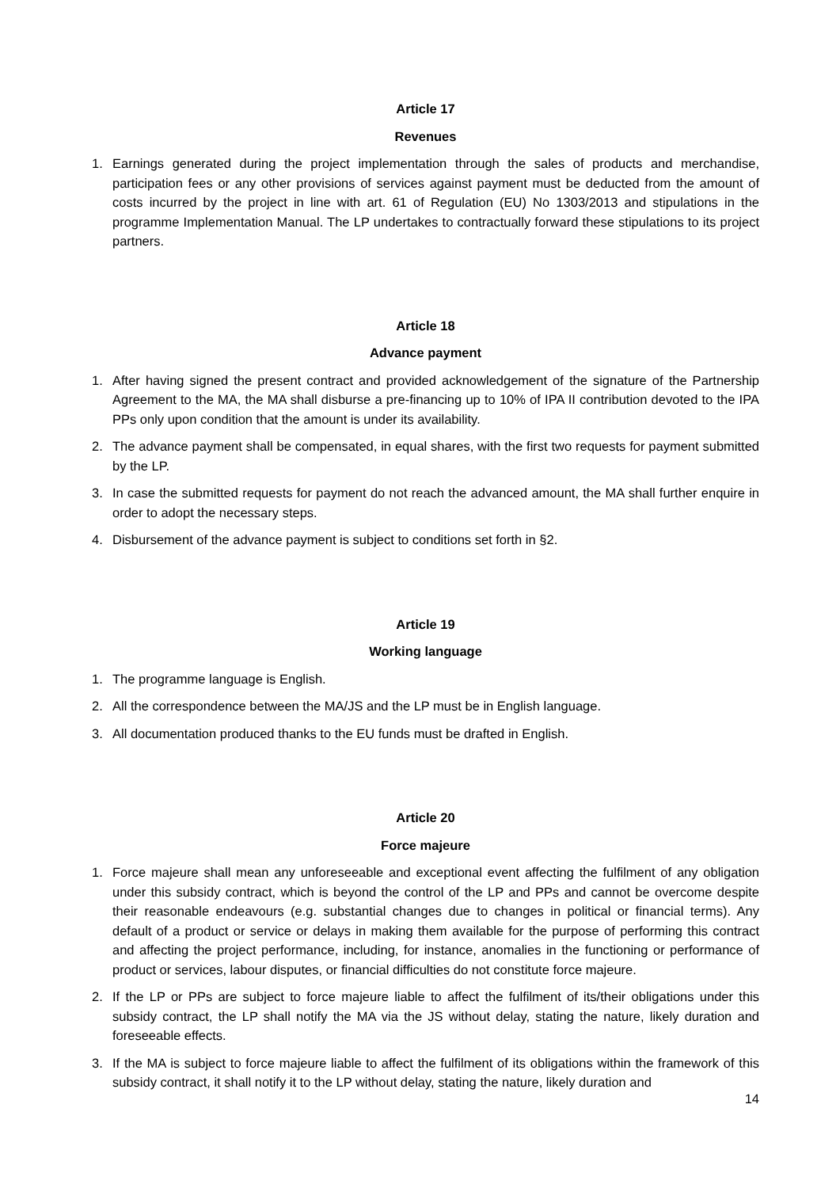Article 17
Revenues
1. Earnings generated during the project implementation through the sales of products and merchandise, participation fees or any other provisions of services against payment must be deducted from the amount of costs incurred by the project in line with art. 61 of Regulation (EU) No 1303/2013 and stipulations in the programme Implementation Manual. The LP undertakes to contractually forward these stipulations to its project partners.
Article 18
Advance payment
1. After having signed the present contract and provided acknowledgement of the signature of the Partnership Agreement to the MA, the MA shall disburse a pre-financing up to 10% of IPA II contribution devoted to the IPA PPs only upon condition that the amount is under its availability.
2. The advance payment shall be compensated, in equal shares, with the first two requests for payment submitted by the LP.
3. In case the submitted requests for payment do not reach the advanced amount, the MA shall further enquire in order to adopt the necessary steps.
4. Disbursement of the advance payment is subject to conditions set forth in §2.
Article 19
Working language
1. The programme language is English.
2. All the correspondence between the MA/JS and the LP must be in English language.
3. All documentation produced thanks to the EU funds must be drafted in English.
Article 20
Force majeure
1. Force majeure shall mean any unforeseeable and exceptional event affecting the fulfilment of any obligation under this subsidy contract, which is beyond the control of the LP and PPs and cannot be overcome despite their reasonable endeavours (e.g. substantial changes due to changes in political or financial terms). Any default of a product or service or delays in making them available for the purpose of performing this contract and affecting the project performance, including, for instance, anomalies in the functioning or performance of product or services, labour disputes, or financial difficulties do not constitute force majeure.
2. If the LP or PPs are subject to force majeure liable to affect the fulfilment of its/their obligations under this subsidy contract, the LP shall notify the MA via the JS without delay, stating the nature, likely duration and foreseeable effects.
3. If the MA is subject to force majeure liable to affect the fulfilment of its obligations within the framework of this subsidy contract, it shall notify it to the LP without delay, stating the nature, likely duration and
14